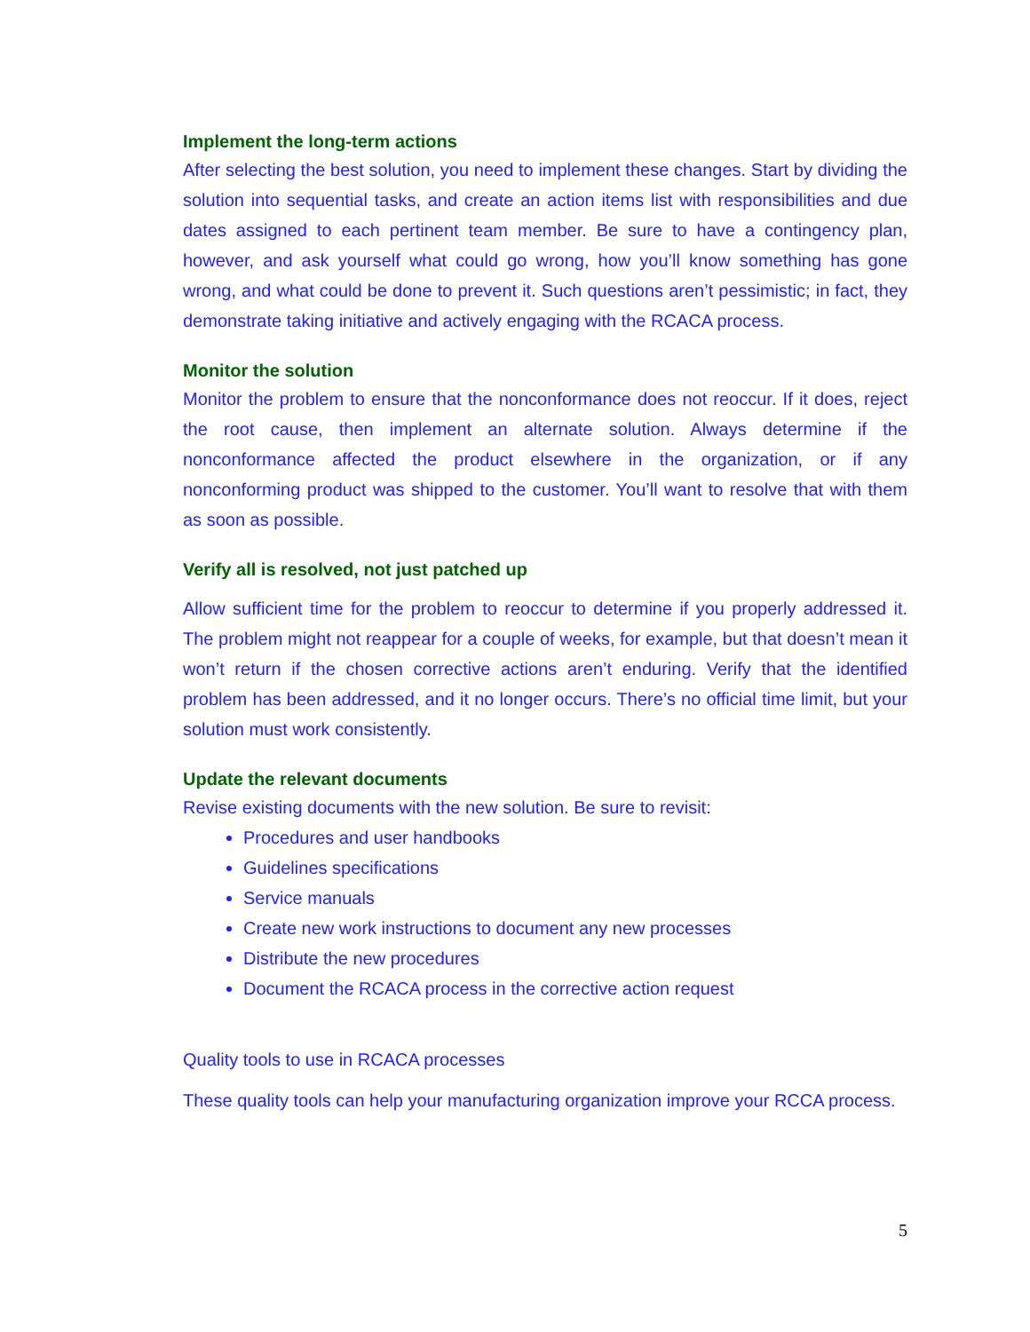Implement the long-term actions
After selecting the best solution, you need to implement these changes. Start by dividing the solution into sequential tasks, and create an action items list with responsibilities and due dates assigned to each pertinent team member. Be sure to have a contingency plan, however, and ask yourself what could go wrong, how you’ll know something has gone wrong, and what could be done to prevent it. Such questions aren’t pessimistic; in fact, they demonstrate taking initiative and actively engaging with the RCACA process.
Monitor the solution
Monitor the problem to ensure that the nonconformance does not reoccur. If it does, reject the root cause, then implement an alternate solution. Always determine if the nonconformance affected the product elsewhere in the organization, or if any nonconforming product was shipped to the customer. You’ll want to resolve that with them as soon as possible.
Verify all is resolved, not just patched up
Allow sufficient time for the problem to reoccur to determine if you properly addressed it. The problem might not reappear for a couple of weeks, for example, but that doesn’t mean it won’t return if the chosen corrective actions aren’t enduring. Verify that the identified problem has been addressed, and it no longer occurs. There’s no official time limit, but your solution must work consistently.
Update the relevant documents
Revise existing documents with the new solution. Be sure to revisit:
Procedures and user handbooks
Guidelines specifications
Service manuals
Create new work instructions to document any new processes
Distribute the new procedures
Document the RCACA process in the corrective action request
Quality tools to use in RCACA processes
These quality tools can help your manufacturing organization improve your RCCA process.
5